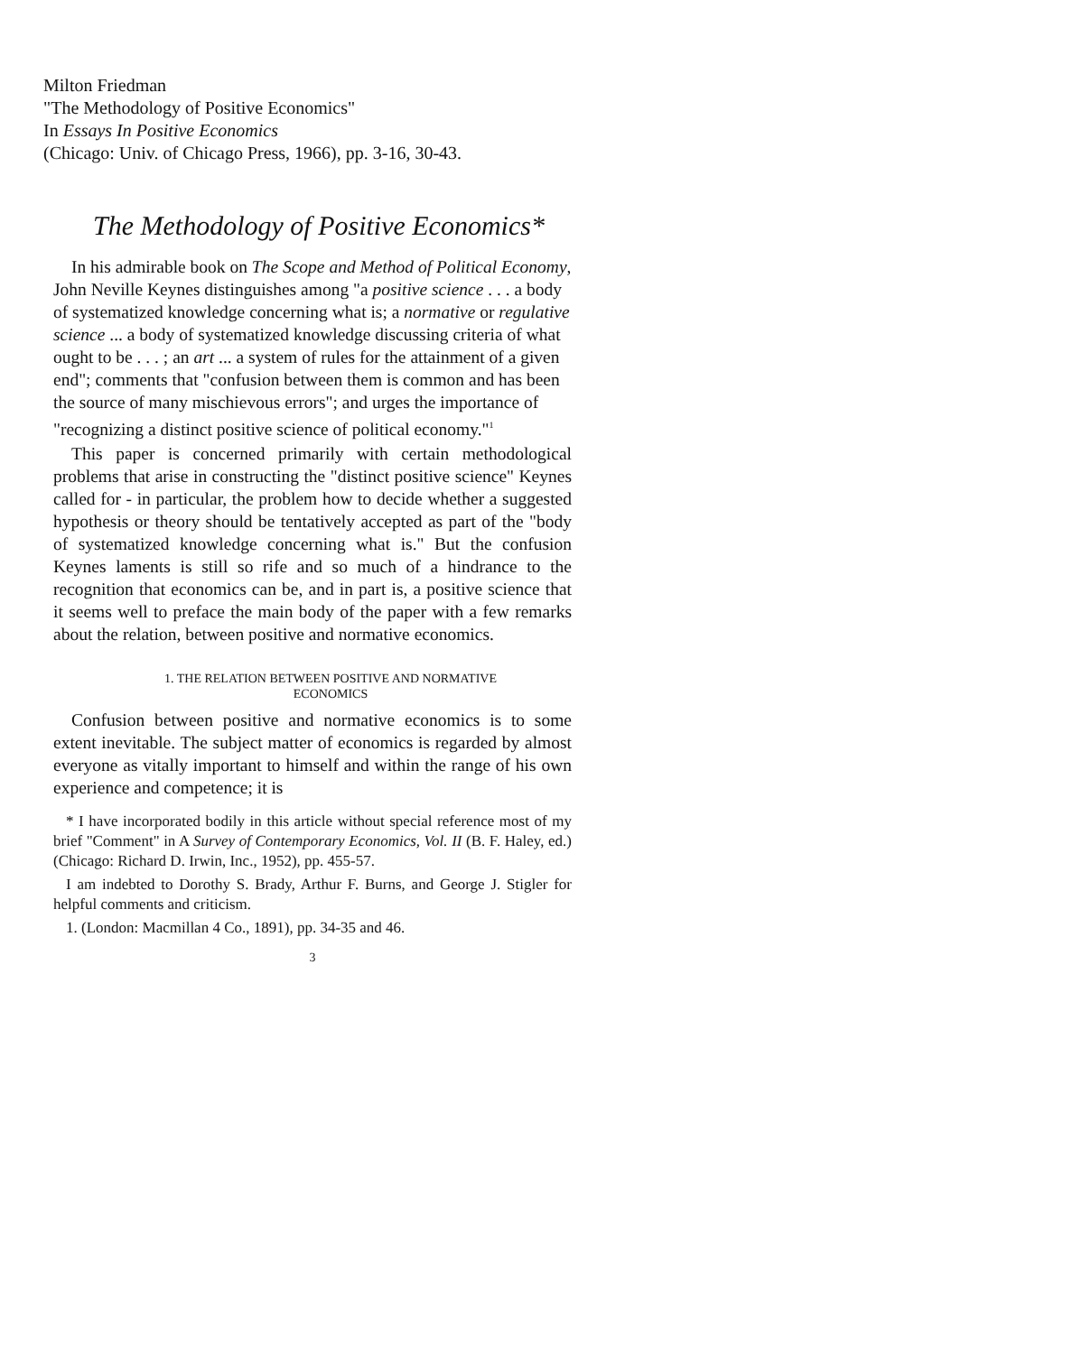Milton Friedman
"The Methodology of Positive Economics"
In Essays In Positive Economics
(Chicago: Univ. of Chicago Press, 1966), pp. 3-16, 30-43.
The Methodology of Positive Economics*
In his admirable book on The Scope and Method of Political Economy, John Neville Keynes distinguishes among "a positive science . . . a body of systematized knowledge concerning what is; a normative or regulative science ... a body of systematized knowledge discussing criteria of what ought to be . . . ; an art ... a system of rules for the attainment of a given end"; comments that "confusion between them is common and has been the source of many mischievous errors"; and urges the importance of "recognizing a distinct positive science of political economy."<sup>1</sup>
This paper is concerned primarily with certain methodological problems that arise in constructing the "distinct positive science" Keynes called for - in particular, the problem how to decide whether a suggested hypothesis or theory should be tentatively accepted as part of the "body of systematized knowledge concerning what is." But the confusion Keynes laments is still so rife and so much of a hindrance to the recognition that economics can be, and in part is, a positive science that it seems well to preface the main body of the paper with a few remarks about the relation, between positive and normative economics.
1. THE RELATION BETWEEN POSITIVE AND NORMATIVE
ECONOMICS
Confusion between positive and normative economics is to some extent inevitable. The subject matter of economics is regarded by almost everyone as vitally important to himself and within the range of his own experience and competence; it is
* I have incorporated bodily in this article without special reference most of my brief "Comment" in A Survey of Contemporary Economics, Vol. II (B. F. Haley, ed.) (Chicago: Richard D. Irwin, Inc., 1952), pp. 455-57.
I am indebted to Dorothy S. Brady, Arthur F. Burns, and George J. Stigler for helpful comments and criticism.
1. (London: Macmillan 4 Co., 1891), pp. 34-35 and 46.
3